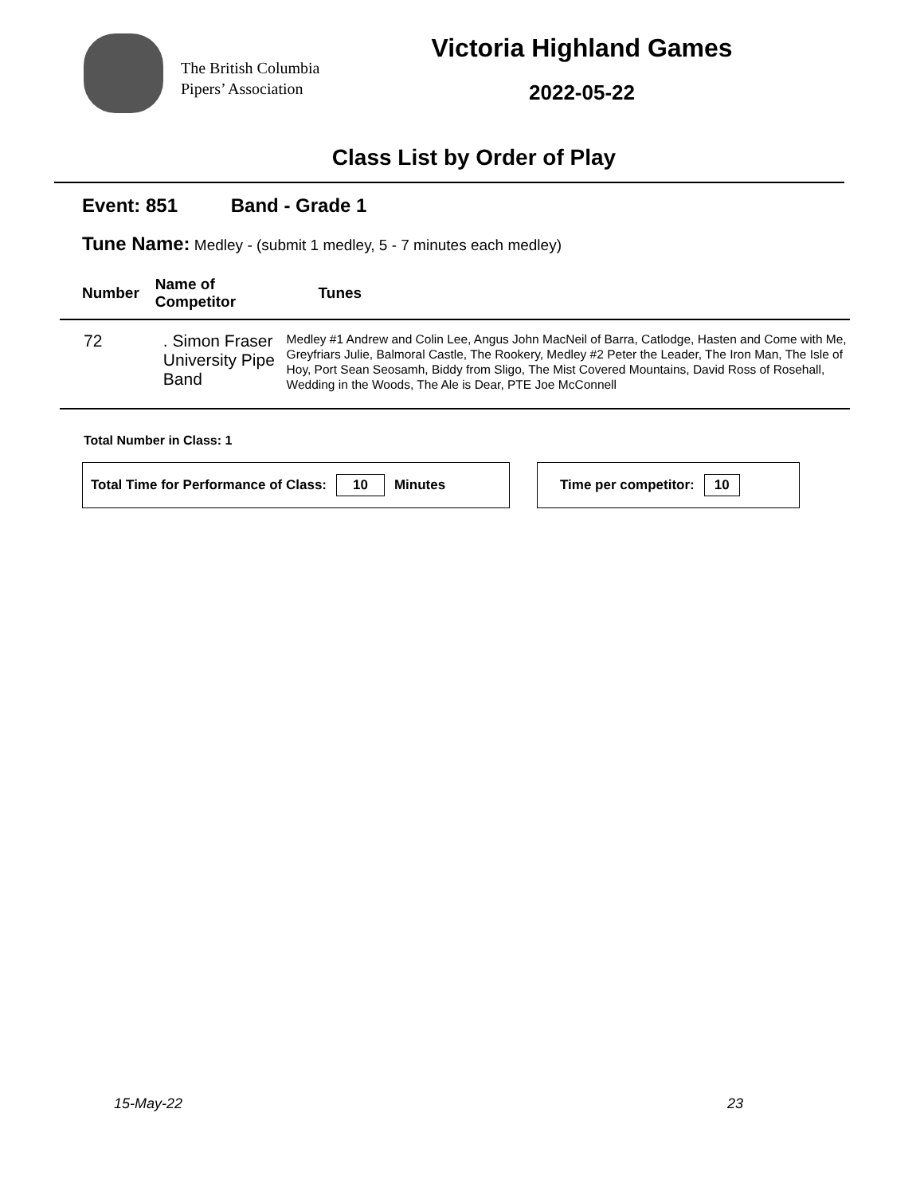The British Columbia
Pipers’ Association
Victoria Highland Games
2022-05-22
Class List by Order of Play
Event: 851 Band - Grade 1
Tune Name: Medley - (submit 1 medley, 5 - 7 minutes each medley)
| Number | Name of Competitor | Tunes |
| --- | --- | --- |
| 72 | . Simon Fraser University Pipe Band | Medley #1 Andrew and Colin Lee, Angus John MacNeil of Barra, Catlodge, Hasten and Come with Me, Greyfriars Julie, Balmoral Castle, The Rookery, Medley #2 Peter the Leader, The Iron Man, The Isle of Hoy, Port Sean Seosamh, Biddy from Sligo, The Mist Covered Mountains, David Ross of Rosehall, Wedding in the Woods, The Ale is Dear, PTE Joe McConnell |
Total Number in Class: 1
Total Time for Performance of Class: 10 Minutes Time per competitor: 10
15-May-22 23